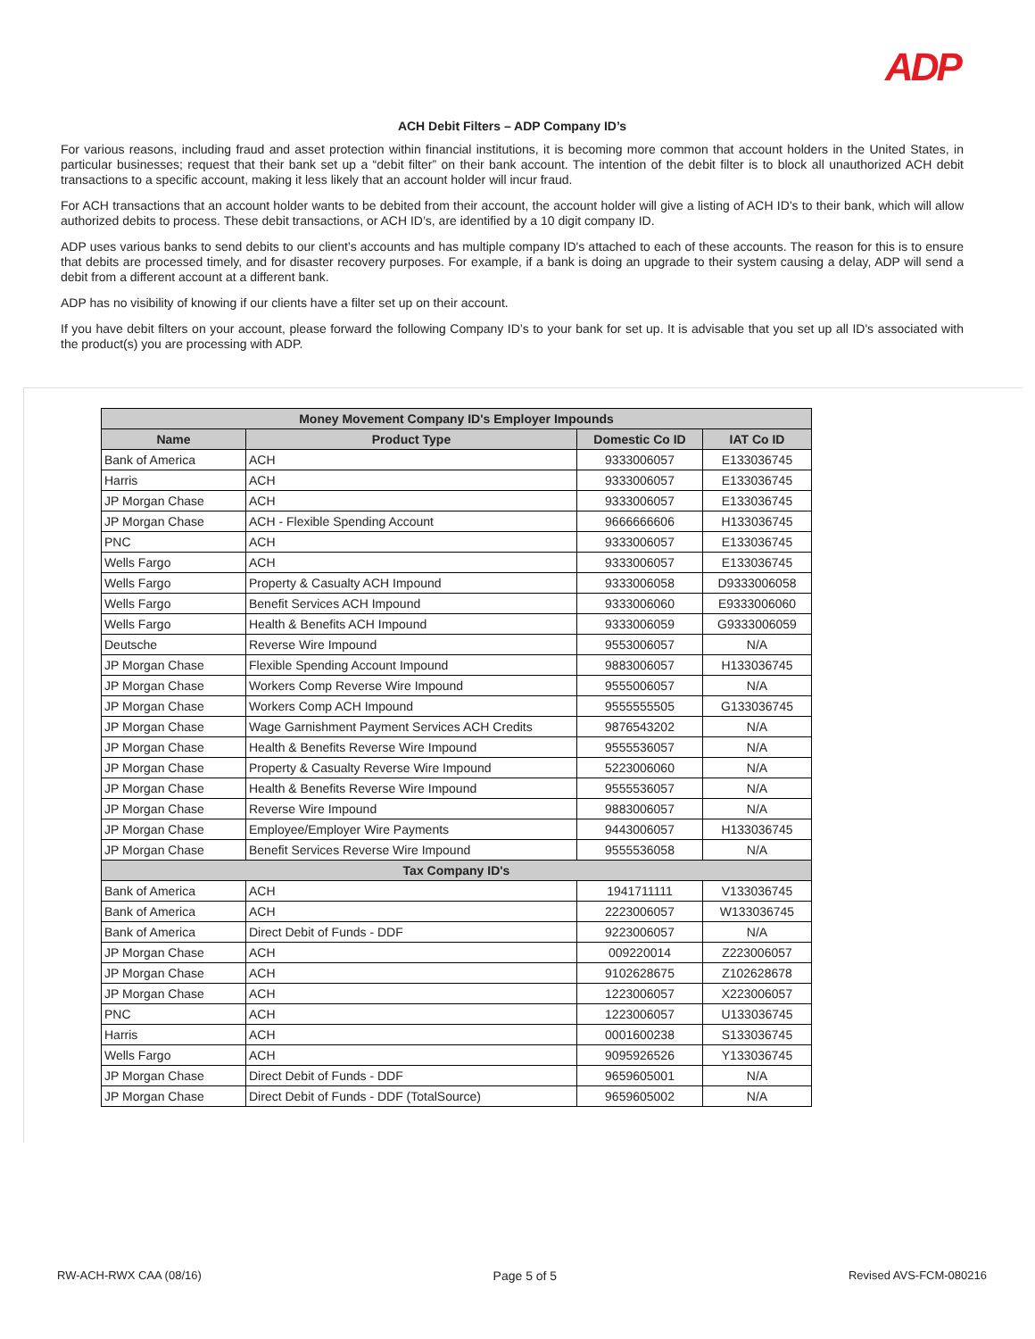ADP
ACH Debit Filters – ADP Company ID’s
For various reasons, including fraud and asset protection within financial institutions, it is becoming more common that account holders in the United States, in particular businesses; request that their bank set up a “debit filter” on their bank account. The intention of the debit filter is to block all unauthorized ACH debit transactions to a specific account, making it less likely that an account holder will incur fraud.
For ACH transactions that an account holder wants to be debited from their account, the account holder will give a listing of ACH ID’s to their bank, which will allow authorized debits to process. These debit transactions, or ACH ID’s, are identified by a 10 digit company ID.
ADP uses various banks to send debits to our client’s accounts and has multiple company ID's attached to each of these accounts. The reason for this is to ensure that debits are processed timely, and for disaster recovery purposes. For example, if a bank is doing an upgrade to their system causing a delay, ADP will send a debit from a different account at a different bank.
ADP has no visibility of knowing if our clients have a filter set up on their account.
If you have debit filters on your account, please forward the following Company ID’s to your bank for set up. It is advisable that you set up all ID's associated with the product(s) you are processing with ADP.
| Money Movement Company ID's Employer Impounds | | | |
| --- | --- | --- | --- |
| Name | Product Type | Domestic Co ID | IAT Co ID |
| Bank of America | ACH | 9333006057 | E133036745 |
| Harris | ACH | 9333006057 | E133036745 |
| JP Morgan Chase | ACH | 9333006057 | E133036745 |
| JP Morgan Chase | ACH - Flexible Spending Account | 9666666606 | H133036745 |
| PNC | ACH | 9333006057 | E133036745 |
| Wells Fargo | ACH | 9333006057 | E133036745 |
| Wells Fargo | Property & Casualty ACH Impound | 9333006058 | D9333006058 |
| Wells Fargo | Benefit Services ACH Impound | 9333006060 | E9333006060 |
| Wells Fargo | Health & Benefits ACH Impound | 9333006059 | G9333006059 |
| Deutsche | Reverse Wire Impound | 9553006057 | N/A |
| JP Morgan Chase | Flexible Spending Account Impound | 9883006057 | H133036745 |
| JP Morgan Chase | Workers Comp Reverse Wire Impound | 9555006057 | N/A |
| JP Morgan Chase | Workers Comp ACH Impound | 9555555505 | G133036745 |
| JP Morgan Chase | Wage Garnishment Payment Services ACH Credits | 9876543202 | N/A |
| JP Morgan Chase | Health & Benefits Reverse Wire Impound | 9555536057 | N/A |
| JP Morgan Chase | Property & Casualty Reverse Wire Impound | 5223006060 | N/A |
| JP Morgan Chase | Health & Benefits Reverse Wire Impound | 9555536057 | N/A |
| JP Morgan Chase | Reverse Wire Impound | 9883006057 | N/A |
| JP Morgan Chase | Employee/Employer Wire Payments | 9443006057 | H133036745 |
| JP Morgan Chase | Benefit Services Reverse Wire Impound | 9555536058 | N/A |
| Tax Company ID's | | | |
| Bank of America | ACH | 1941711111 | V133036745 |
| Bank of America | ACH | 2223006057 | W133036745 |
| Bank of America | Direct Debit of Funds - DDF | 9223006057 | N/A |
| JP Morgan Chase | ACH | 009220014 | Z223006057 |
| JP Morgan Chase | ACH | 9102628675 | Z102628678 |
| JP Morgan Chase | ACH | 1223006057 | X223006057 |
| PNC | ACH | 1223006057 | U133036745 |
| Harris | ACH | 0001600238 | S133036745 |
| Wells Fargo | ACH | 9095926526 | Y133036745 |
| JP Morgan Chase | Direct Debit of Funds - DDF | 9659605001 | N/A |
| JP Morgan Chase | Direct Debit of Funds - DDF (TotalSource) | 9659605002 | N/A |
RW-ACH-RWX CAA (08/16) Page 5 of 5 Revised AVS-FCM-080216